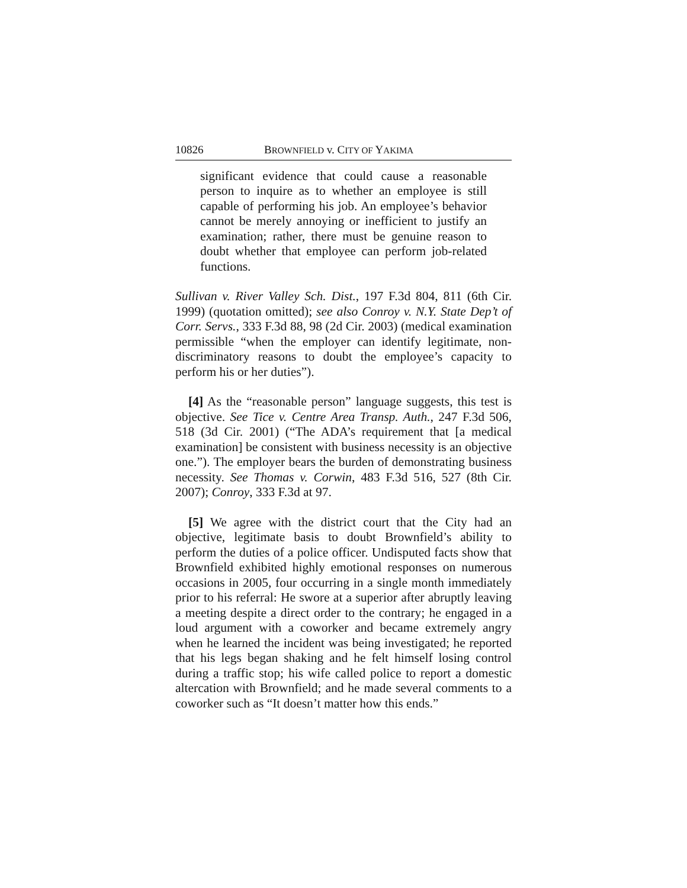10826 BROWNFIELD v. CITY OF YAKIMA
significant evidence that could cause a reasonable person to inquire as to whether an employee is still capable of performing his job. An employee’s behavior cannot be merely annoying or inefficient to justify an examination; rather, there must be genuine reason to doubt whether that employee can perform job-related functions.
Sullivan v. River Valley Sch. Dist., 197 F.3d 804, 811 (6th Cir. 1999) (quotation omitted); see also Conroy v. N.Y. State Dep’t of Corr. Servs., 333 F.3d 88, 98 (2d Cir. 2003) (medical examination permissible “when the employer can identify legitimate, non-discriminatory reasons to doubt the employee’s capacity to perform his or her duties”).
[4] As the “reasonable person” language suggests, this test is objective. See Tice v. Centre Area Transp. Auth., 247 F.3d 506, 518 (3d Cir. 2001) (“The ADA’s requirement that [a medical examination] be consistent with business necessity is an objective one.”). The employer bears the burden of demonstrating business necessity. See Thomas v. Corwin, 483 F.3d 516, 527 (8th Cir. 2007); Conroy, 333 F.3d at 97.
[5] We agree with the district court that the City had an objective, legitimate basis to doubt Brownfield’s ability to perform the duties of a police officer. Undisputed facts show that Brownfield exhibited highly emotional responses on numerous occasions in 2005, four occurring in a single month immediately prior to his referral: He swore at a superior after abruptly leaving a meeting despite a direct order to the contrary; he engaged in a loud argument with a coworker and became extremely angry when he learned the incident was being investigated; he reported that his legs began shaking and he felt himself losing control during a traffic stop; his wife called police to report a domestic altercation with Brownfield; and he made several comments to a coworker such as “It doesn’t matter how this ends.”